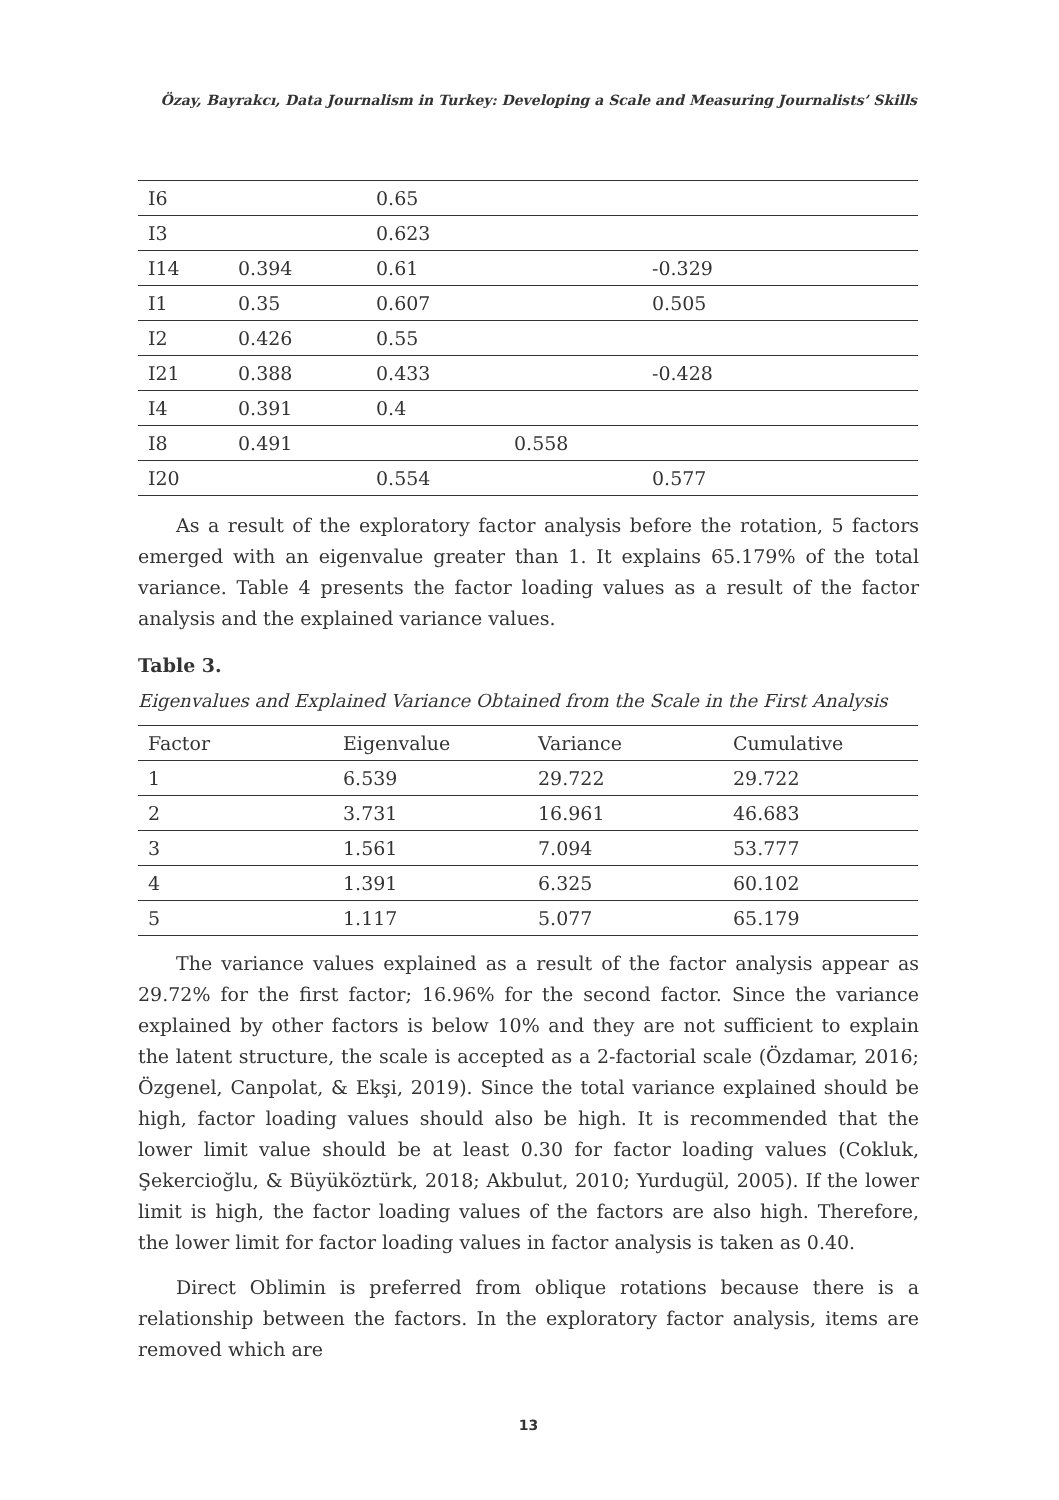Özay, Bayrakcı, Data Journalism in Turkey: Developing a Scale and Measuring Journalists’ Skills
| I6 | | 0.65 | | |
| I3 | | 0.623 | | |
| I14 | 0.394 | 0.61 | | -0.329 |
| I1 | 0.35 | 0.607 | | 0.505 |
| I2 | 0.426 | 0.55 | | |
| I21 | 0.388 | 0.433 | | -0.428 |
| I4 | 0.391 | 0.4 | | |
| I8 | 0.491 | | 0.558 | |
| I20 | | 0.554 | | 0.577 |
As a result of the exploratory factor analysis before the rotation, 5 factors emerged with an eigenvalue greater than 1. It explains 65.179% of the total variance. Table 4 presents the factor loading values as a result of the factor analysis and the explained variance values.
Table 3.
Eigenvalues and Explained Variance Obtained from the Scale in the First Analysis
| Factor | Eigenvalue | Variance | Cumulative |
| --- | --- | --- | --- |
| 1 | 6.539 | 29.722 | 29.722 |
| 2 | 3.731 | 16.961 | 46.683 |
| 3 | 1.561 | 7.094 | 53.777 |
| 4 | 1.391 | 6.325 | 60.102 |
| 5 | 1.117 | 5.077 | 65.179 |
The variance values explained as a result of the factor analysis appear as 29.72% for the first factor; 16.96% for the second factor. Since the variance explained by other factors is below 10% and they are not sufficient to explain the latent structure, the scale is accepted as a 2-factorial scale (Özdamar, 2016; Özgenel, Canpolat, & Ekşi, 2019). Since the total variance explained should be high, factor loading values should also be high. It is recommended that the lower limit value should be at least 0.30 for factor loading values (Cokluk, Şekercioğlu, & Büyüköztürk, 2018; Akbulut, 2010; Yurdugül, 2005). If the lower limit is high, the factor loading values of the factors are also high. Therefore, the lower limit for factor loading values in factor analysis is taken as 0.40.
Direct Oblimin is preferred from oblique rotations because there is a relationship between the factors. In the exploratory factor analysis, items are removed which are
13